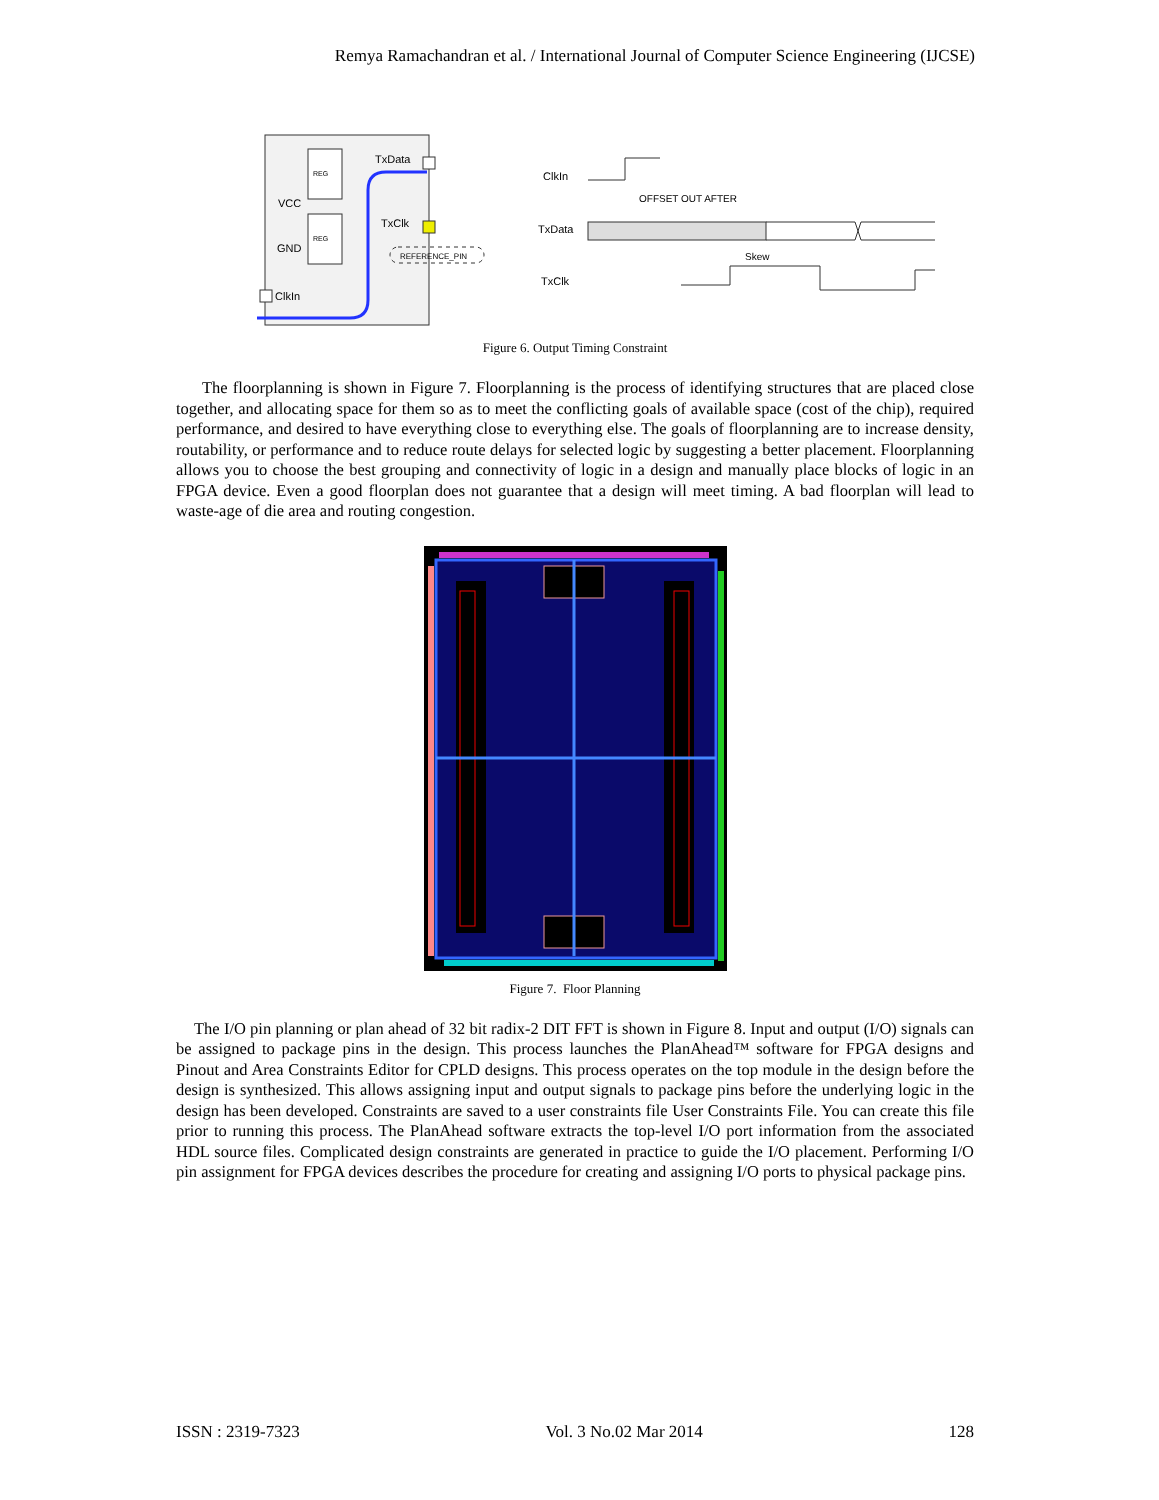Remya Ramachandran et al. / International Journal of Computer Science Engineering (IJCSE)
REG
REG
VCC
GND
TxData
TxClk
REFERENCE_PIN
ClkIn
ClkIn
TxData
TxClk
OFFSET OUT AFTER
Skew
Figure 6. Output Timing Constraint
The floorplanning is shown in Figure 7. Floorplanning is the process of identifying structures that are placed close together, and allocating space for them so as to meet the conflicting goals of available space (cost of the chip), required performance, and desired to have everything close to everything else. The goals of floorplanning are to increase density, routability, or performance and to reduce route delays for selected logic by suggesting a better placement. Floorplanning allows you to choose the best grouping and connectivity of logic in a design and manually place blocks of logic in an FPGA device. Even a good floorplan does not guarantee that a design will meet timing. A bad floorplan will lead to waste-age of die area and routing congestion.
Figure 7. Floor Planning
The I/O pin planning or plan ahead of 32 bit radix-2 DIT FFT is shown in Figure 8. Input and output (I/O) signals can be assigned to package pins in the design. This process launches the PlanAhead™ software for FPGA designs and Pinout and Area Constraints Editor for CPLD designs. This process operates on the top module in the design before the design is synthesized. This allows assigning input and output signals to package pins before the underlying logic in the design has been developed. Constraints are saved to a user constraints file User Constraints File. You can create this file prior to running this process. The PlanAhead software extracts the top-level I/O port information from the associated HDL source files. Complicated design constraints are generated in practice to guide the I/O placement. Performing I/O pin assignment for FPGA devices describes the procedure for creating and assigning I/O ports to physical package pins.
ISSN : 2319-7323 Vol. 3 No.02 Mar 2014 128